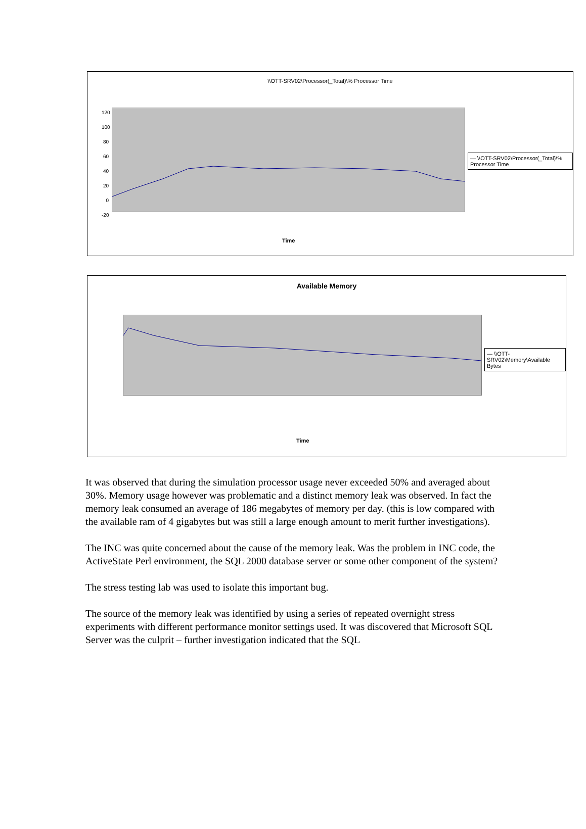\\OTT-SRV02\Processor(_Total)\% Processor Time
120 100 80 60 40 20 0 -20
— \\OTT-SRV02\Processor(_Total)\% Processor Time
Time
Available Memory
— \\OTT-SRV02\Memory\Available Bytes
Time
It was observed that during the simulation processor usage never exceeded 50% and averaged about 30%. Memory usage however was problematic and a distinct memory leak was observed. In fact the memory leak consumed an average of 186 megabytes of memory per day. (this is low compared with the available ram of 4 gigabytes but was still a large enough amount to merit further investigations).
The INC was quite concerned about the cause of the memory leak. Was the problem in INC code, the ActiveState Perl environment, the SQL 2000 database server or some other component of the system?
The stress testing lab was used to isolate this important bug.
The source of the memory leak was identified by using a series of repeated overnight stress experiments with different performance monitor settings used. It was discovered that Microsoft SQL Server was the culprit – further investigation indicated that the SQL